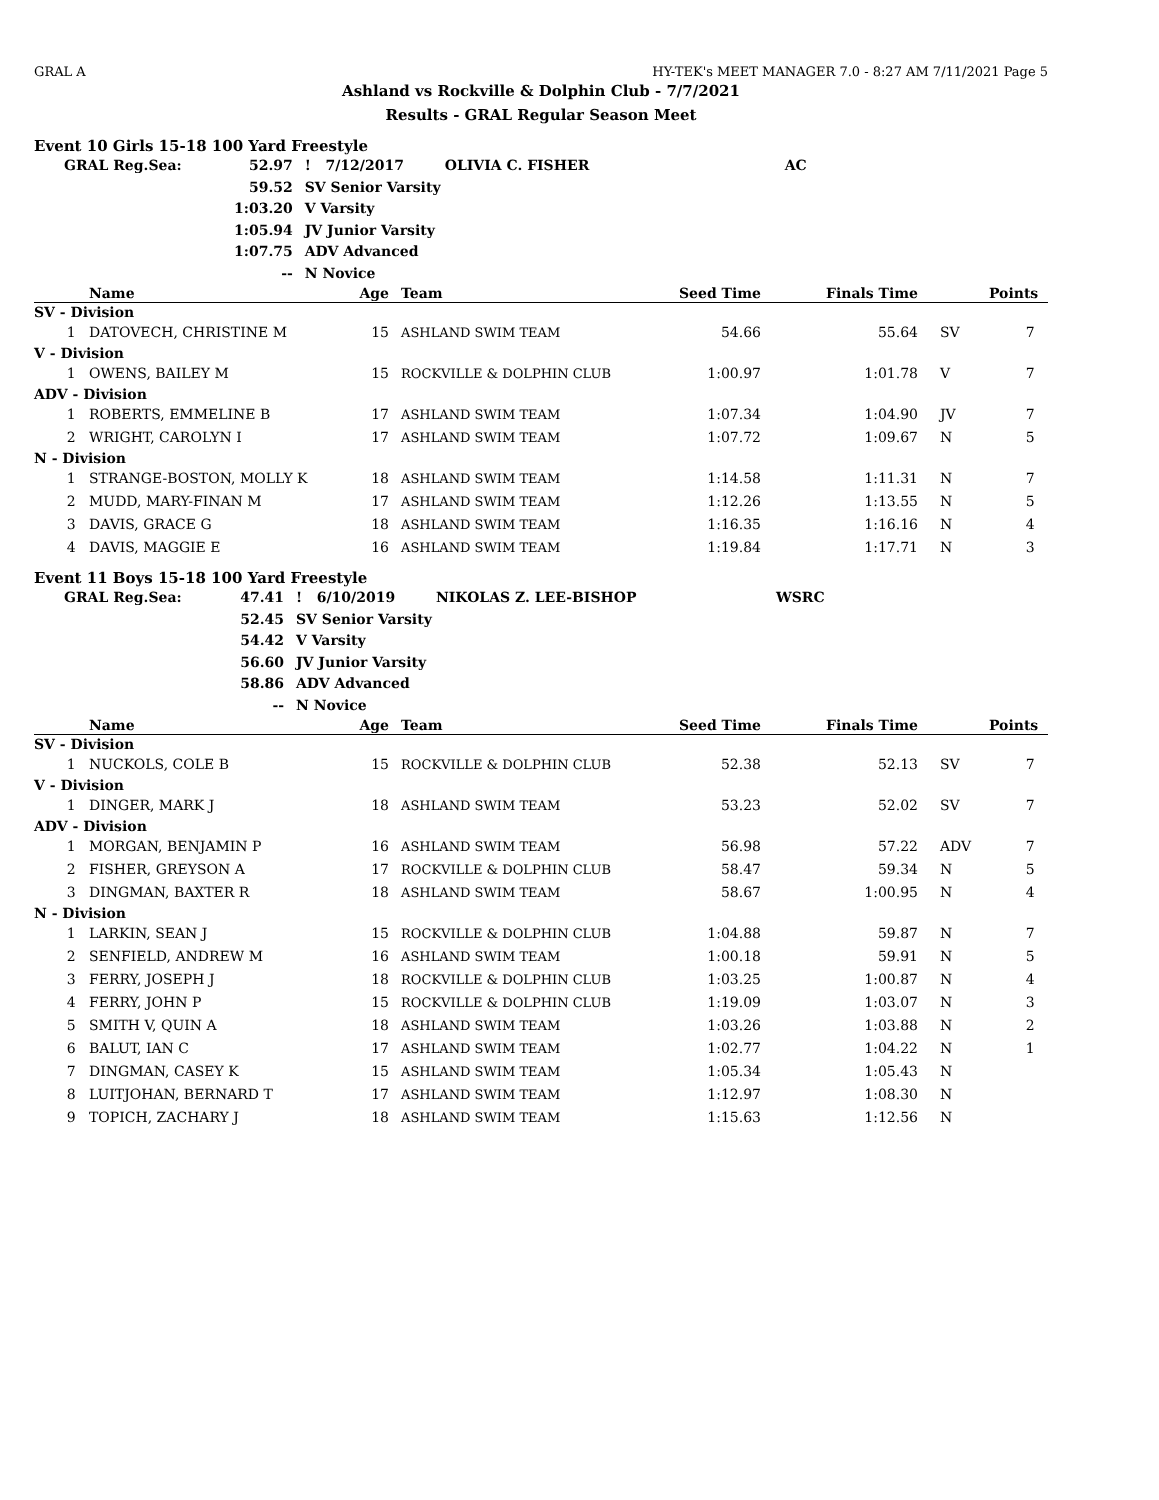GRAL A HY-TEK's MEET MANAGER 7.0 - 8:27 AM 7/11/2021 Page 5
Ashland vs Rockville & Dolphin Club - 7/7/2021
Results - GRAL Regular Season Meet
Event 10 Girls 15-18 100 Yard Freestyle
| GRAL Reg.Sea: | 52.97 | ! 7/12/2017 | OLIVIA C. FISHER | AC |
| | 59.52 | SV Senior Varsity | | |
| | 1:03.20 | V Varsity | | |
| | 1:05.94 | JV Junior Varsity | | |
| | 1:07.75 | ADV Advanced | | |
| | -- | N Novice | | |
| | Name | Age | Team | Seed Time | Finals Time | | Points |
| --- | --- | --- | --- | --- | --- | --- | --- |
| SV - Division | | | | | | | |
| 1 | DATOVECH, CHRISTINE M | 15 | ASHLAND SWIM TEAM | 54.66 | 55.64 | SV | 7 |
| V - Division | | | | | | | |
| 1 | OWENS, BAILEY M | 15 | ROCKVILLE & DOLPHIN CLUB | 1:00.97 | 1:01.78 | V | 7 |
| ADV - Division | | | | | | | |
| 1 | ROBERTS, EMMELINE B | 17 | ASHLAND SWIM TEAM | 1:07.34 | 1:04.90 | JV | 7 |
| 2 | WRIGHT, CAROLYN I | 17 | ASHLAND SWIM TEAM | 1:07.72 | 1:09.67 | N | 5 |
| N - Division | | | | | | | |
| 1 | STRANGE-BOSTON, MOLLY K | 18 | ASHLAND SWIM TEAM | 1:14.58 | 1:11.31 | N | 7 |
| 2 | MUDD, MARY-FINAN M | 17 | ASHLAND SWIM TEAM | 1:12.26 | 1:13.55 | N | 5 |
| 3 | DAVIS, GRACE G | 18 | ASHLAND SWIM TEAM | 1:16.35 | 1:16.16 | N | 4 |
| 4 | DAVIS, MAGGIE E | 16 | ASHLAND SWIM TEAM | 1:19.84 | 1:17.71 | N | 3 |
Event 11 Boys 15-18 100 Yard Freestyle
| GRAL Reg.Sea: | 47.41 | ! 6/10/2019 | NIKOLAS Z. LEE-BISHOP | WSRC |
| | 52.45 | SV Senior Varsity | | |
| | 54.42 | V Varsity | | |
| | 56.60 | JV Junior Varsity | | |
| | 58.86 | ADV Advanced | | |
| | -- | N Novice | | |
| | Name | Age | Team | Seed Time | Finals Time | | Points |
| --- | --- | --- | --- | --- | --- | --- | --- |
| SV - Division | | | | | | | |
| 1 | NUCKOLS, COLE B | 15 | ROCKVILLE & DOLPHIN CLUB | 52.38 | 52.13 | SV | 7 |
| V - Division | | | | | | | |
| 1 | DINGER, MARK J | 18 | ASHLAND SWIM TEAM | 53.23 | 52.02 | SV | 7 |
| ADV - Division | | | | | | | |
| 1 | MORGAN, BENJAMIN P | 16 | ASHLAND SWIM TEAM | 56.98 | 57.22 | ADV | 7 |
| 2 | FISHER, GREYSON A | 17 | ROCKVILLE & DOLPHIN CLUB | 58.47 | 59.34 | N | 5 |
| 3 | DINGMAN, BAXTER R | 18 | ASHLAND SWIM TEAM | 58.67 | 1:00.95 | N | 4 |
| N - Division | | | | | | | |
| 1 | LARKIN, SEAN J | 15 | ROCKVILLE & DOLPHIN CLUB | 1:04.88 | 59.87 | N | 7 |
| 2 | SENFIELD, ANDREW M | 16 | ASHLAND SWIM TEAM | 1:00.18 | 59.91 | N | 5 |
| 3 | FERRY, JOSEPH J | 18 | ROCKVILLE & DOLPHIN CLUB | 1:03.25 | 1:00.87 | N | 4 |
| 4 | FERRY, JOHN P | 15 | ROCKVILLE & DOLPHIN CLUB | 1:19.09 | 1:03.07 | N | 3 |
| 5 | SMITH V, QUIN A | 18 | ASHLAND SWIM TEAM | 1:03.26 | 1:03.88 | N | 2 |
| 6 | BALUT, IAN C | 17 | ASHLAND SWIM TEAM | 1:02.77 | 1:04.22 | N | 1 |
| 7 | DINGMAN, CASEY K | 15 | ASHLAND SWIM TEAM | 1:05.34 | 1:05.43 | N | |
| 8 | LUITJOHAN, BERNARD T | 17 | ASHLAND SWIM TEAM | 1:12.97 | 1:08.30 | N | |
| 9 | TOPICH, ZACHARY J | 18 | ASHLAND SWIM TEAM | 1:15.63 | 1:12.56 | N | |